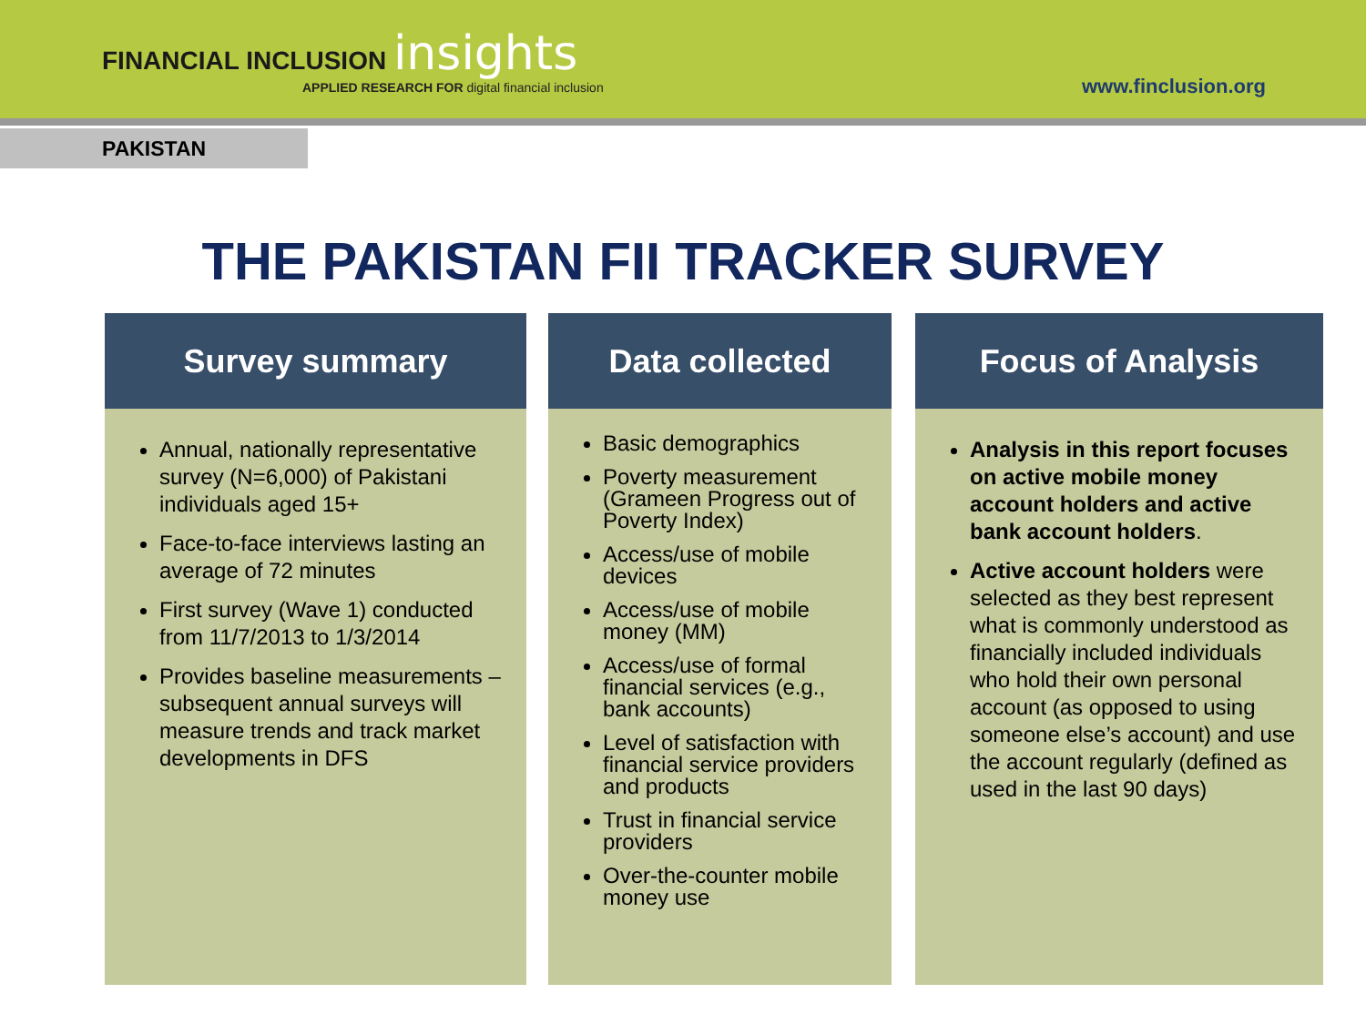FINANCIAL INCLUSION insights
APPLIED RESEARCH FOR digital financial inclusion
www.finclusion.org
PAKISTAN
THE PAKISTAN FII TRACKER SURVEY
Survey summary
Annual, nationally representative survey (N=6,000) of Pakistani individuals aged 15+
Face-to-face interviews lasting an average of 72 minutes
First survey (Wave 1) conducted from 11/7/2013 to 1/3/2014
Provides baseline measurements – subsequent annual surveys will measure trends and track market developments in DFS
Data collected
Basic demographics
Poverty measurement (Grameen Progress out of Poverty Index)
Access/use of mobile devices
Access/use of mobile money (MM)
Access/use of formal financial services (e.g., bank accounts)
Level of satisfaction with financial service providers and products
Trust in financial service providers
Over-the-counter mobile money use
Focus of Analysis
Analysis in this report focuses on active mobile money account holders and active bank account holders.
Active account holders were selected as they best represent what is commonly understood as financially included individuals who hold their own personal account (as opposed to using someone else’s account) and use the account regularly (defined as used in the last 90 days)